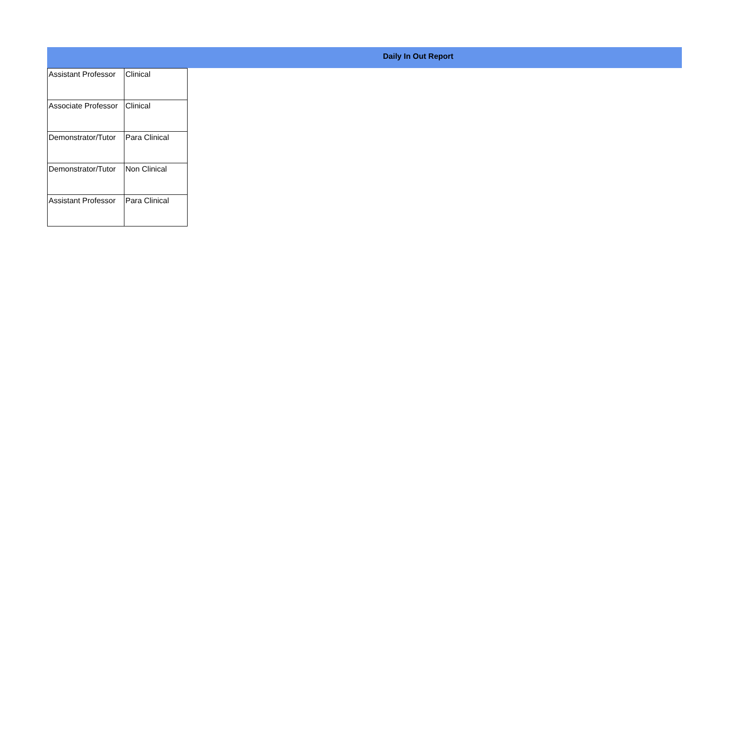Daily In Out Report
| Assistant Professor | Clinical |
| Associate Professor | Clinical |
| Demonstrator/Tutor | Para Clinical |
| Demonstrator/Tutor | Non Clinical |
| Assistant Professor | Para Clinical |